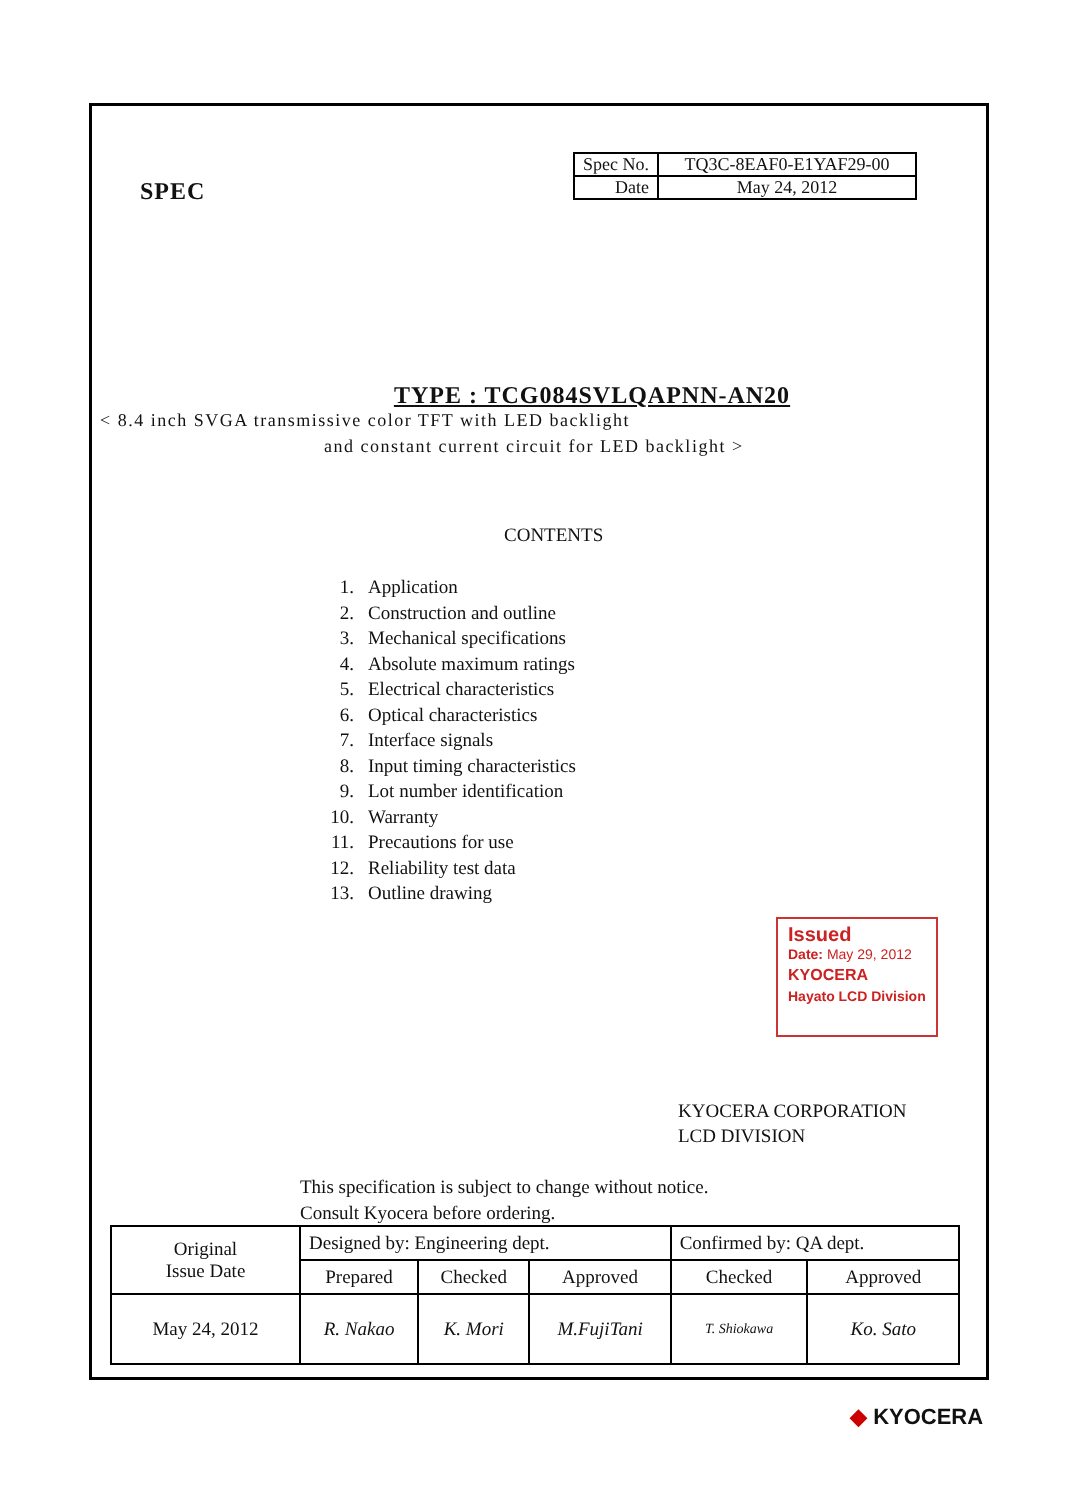SPEC
| Spec No. | TQ3C-8EAF0-E1YAF29-00 |
| Date | May 24, 2012 |
TYPE : TCG084SVLQAPNN-AN20
< 8.4 inch SVGA transmissive color TFT with LED backlight
and constant current circuit for LED backlight >
CONTENTS
1. Application
2. Construction and outline
3. Mechanical specifications
4. Absolute maximum ratings
5. Electrical characteristics
6. Optical characteristics
7. Interface signals
8. Input timing characteristics
9. Lot number identification
10. Warranty
11. Precautions for use
12. Reliability test data
13. Outline drawing
Issued
Date: May 29, 2012
KYOCERA
Hayato LCD Division
KYOCERA CORPORATION
LCD DIVISION
This specification is subject to change without notice.
Consult Kyocera before ordering.
| Original Issue Date | Designed by: Engineering dept. | | | Confirmed by: QA dept. | |
| | Prepared | Checked | Approved | Checked | Approved |
| May 24, 2012 | R. Nakao | K. Mori | M.FujiTani | T. Shiokawa | Ko. Sato |
◆ KYOCERA